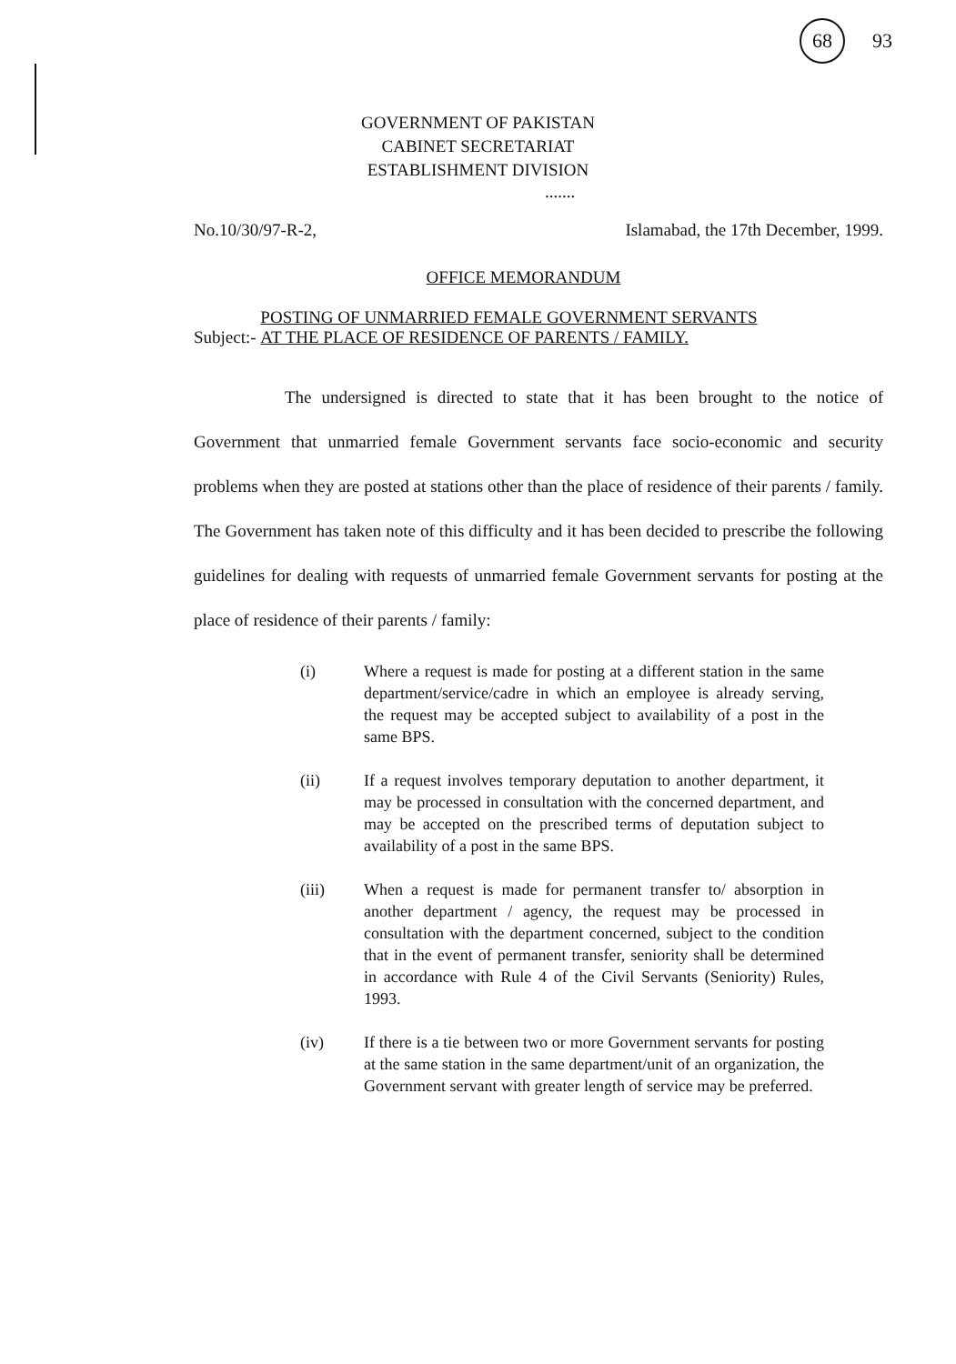68 93
GOVERNMENT OF PAKISTAN
CABINET SECRETARIAT
ESTABLISHMENT DIVISION
.......
No.10/30/97-R-2, Islamabad, the 17th December, 1999.
OFFICE MEMORANDUM
Subject:- POSTING OF UNMARRIED FEMALE GOVERNMENT SERVANTS
AT THE PLACE OF RESIDENCE OF PARENTS / FAMILY.
The undersigned is directed to state that it has been brought to the notice of Government that unmarried female Government servants face socio-economic and security problems when they are posted at stations other than the place of residence of their parents / family. The Government has taken note of this difficulty and it has been decided to prescribe the following guidelines for dealing with requests of unmarried female Government servants for posting at the place of residence of their parents / family:
(i) Where a request is made for posting at a different station in the same department/service/cadre in which an employee is already serving, the request may be accepted subject to availability of a post in the same BPS.
(ii) If a request involves temporary deputation to another department, it may be processed in consultation with the concerned department, and may be accepted on the prescribed terms of deputation subject to availability of a post in the same BPS.
(iii) When a request is made for permanent transfer to/ absorption in another department / agency, the request may be processed in consultation with the department concerned, subject to the condition that in the event of permanent transfer, seniority shall be determined in accordance with Rule 4 of the Civil Servants (Seniority) Rules, 1993.
(iv) If there is a tie between two or more Government servants for posting at the same station in the same department/unit of an organization, the Government servant with greater length of service may be preferred.